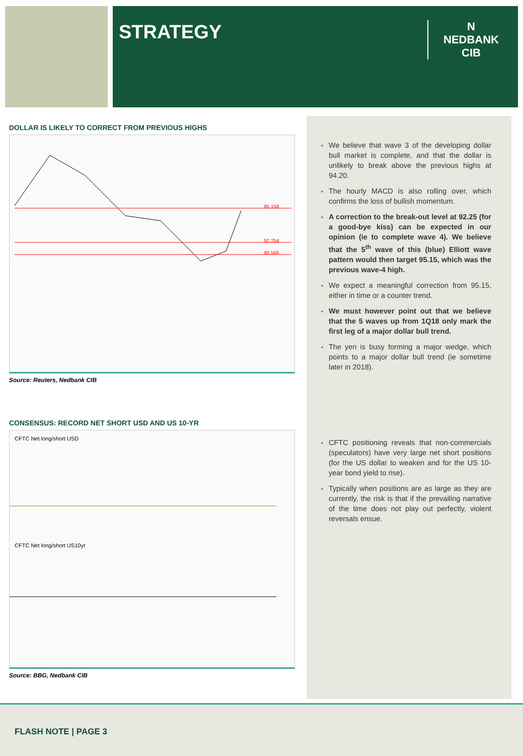STRATEGY
N
NEDBANK
CIB
DOLLAR IS LIKELY TO CORRECT FROM PREVIOUS HIGHS
95.158
92.254
90.566
Source: Reuters, Nedbank CIB
CONSENSUS: RECORD NET SHORT USD AND US 10-YR
CFTC Net long/short USD
CFTC Net long/short US10yr
Source: BBG, Nedbank CIB
We believe that wave 3 of the developing dollar bull market is complete, and that the dollar is unlikely to break above the previous highs at 94.20.
The hourly MACD is also rolling over, which confirms the loss of bullish momentum.
A correction to the break-out level at 92.25 (for a good-bye kiss) can be expected in our opinion (ie to complete wave 4). We believe that the 5<sup>th</sup> wave of this (blue) Elliott wave pattern would then target 95.15, which was the previous wave-4 high.
We expect a meaningful correction from 95.15, either in time or a counter trend.
We must however point out that we believe that the 5 waves up from 1Q18 only mark the first leg of a major dollar bull trend.
The yen is busy forming a major wedge, which points to a major dollar bull trend (ie sometime later in 2018).
CFTC positioning reveals that non-commercials (speculators) have very large net short positions (for the US dollar to weaken and for the US 10-year bond yield to rise).
Typically when positions are as large as they are currently, the risk is that if the prevailing narrative of the time does not play out perfectly, violent reversals ensue.
FLASH NOTE | PAGE 3